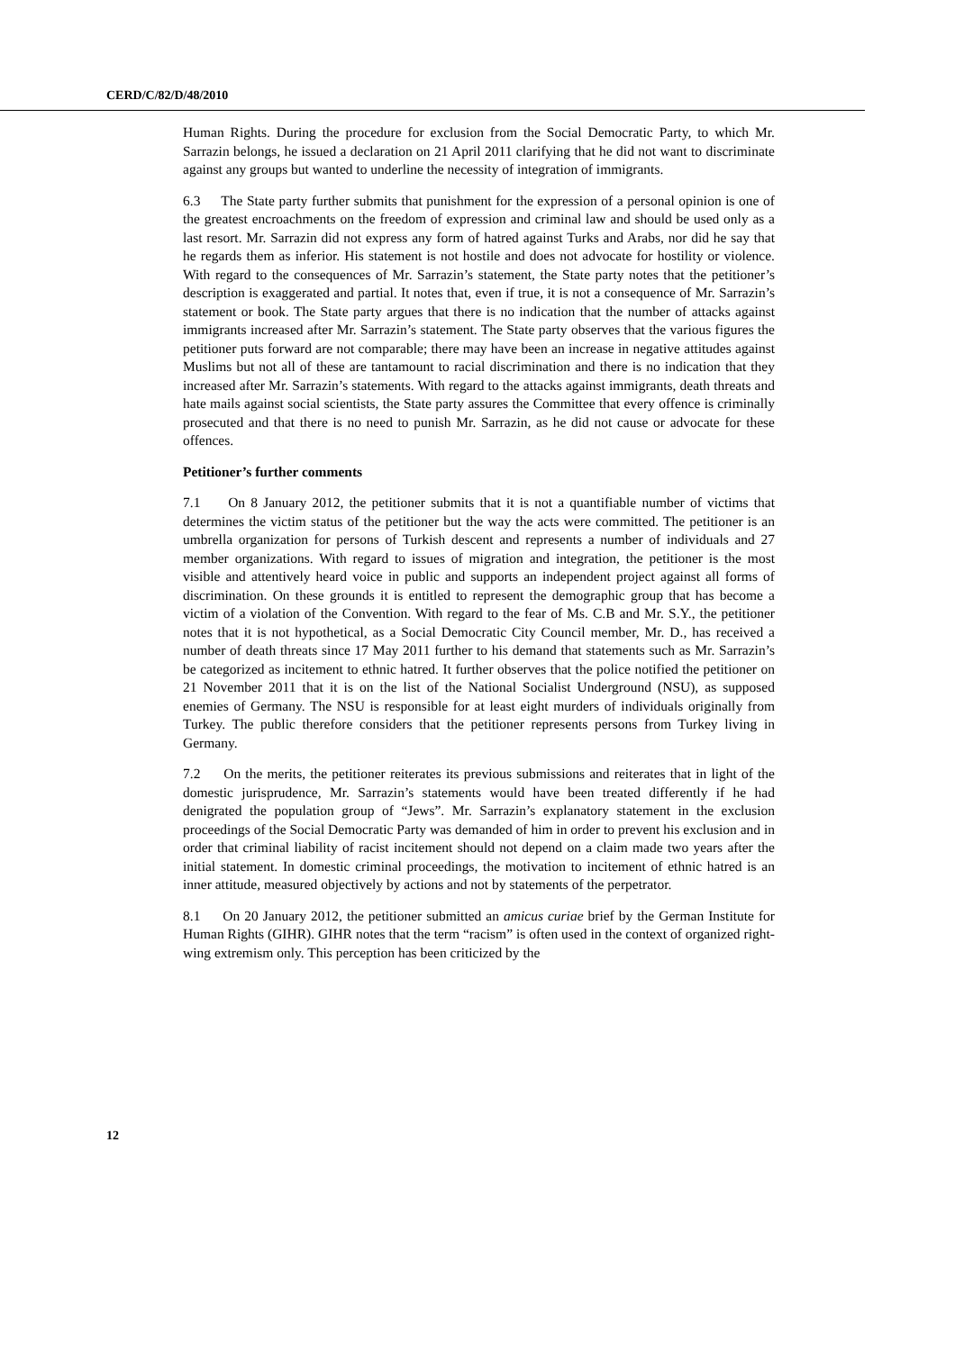CERD/C/82/D/48/2010
Human Rights. During the procedure for exclusion from the Social Democratic Party, to which Mr. Sarrazin belongs, he issued a declaration on 21 April 2011 clarifying that he did not want to discriminate against any groups but wanted to underline the necessity of integration of immigrants.
6.3 The State party further submits that punishment for the expression of a personal opinion is one of the greatest encroachments on the freedom of expression and criminal law and should be used only as a last resort. Mr. Sarrazin did not express any form of hatred against Turks and Arabs, nor did he say that he regards them as inferior. His statement is not hostile and does not advocate for hostility or violence. With regard to the consequences of Mr. Sarrazin’s statement, the State party notes that the petitioner’s description is exaggerated and partial. It notes that, even if true, it is not a consequence of Mr. Sarrazin’s statement or book. The State party argues that there is no indication that the number of attacks against immigrants increased after Mr. Sarrazin’s statement. The State party observes that the various figures the petitioner puts forward are not comparable; there may have been an increase in negative attitudes against Muslims but not all of these are tantamount to racial discrimination and there is no indication that they increased after Mr. Sarrazin’s statements. With regard to the attacks against immigrants, death threats and hate mails against social scientists, the State party assures the Committee that every offence is criminally prosecuted and that there is no need to punish Mr. Sarrazin, as he did not cause or advocate for these offences.
Petitioner’s further comments
7.1 On 8 January 2012, the petitioner submits that it is not a quantifiable number of victims that determines the victim status of the petitioner but the way the acts were committed. The petitioner is an umbrella organization for persons of Turkish descent and represents a number of individuals and 27 member organizations. With regard to issues of migration and integration, the petitioner is the most visible and attentively heard voice in public and supports an independent project against all forms of discrimination. On these grounds it is entitled to represent the demographic group that has become a victim of a violation of the Convention. With regard to the fear of Ms. C.B and Mr. S.Y., the petitioner notes that it is not hypothetical, as a Social Democratic City Council member, Mr. D., has received a number of death threats since 17 May 2011 further to his demand that statements such as Mr. Sarrazin’s be categorized as incitement to ethnic hatred. It further observes that the police notified the petitioner on 21 November 2011 that it is on the list of the National Socialist Underground (NSU), as supposed enemies of Germany. The NSU is responsible for at least eight murders of individuals originally from Turkey. The public therefore considers that the petitioner represents persons from Turkey living in Germany.
7.2 On the merits, the petitioner reiterates its previous submissions and reiterates that in light of the domestic jurisprudence, Mr. Sarrazin’s statements would have been treated differently if he had denigrated the population group of “Jews”. Mr. Sarrazin’s explanatory statement in the exclusion proceedings of the Social Democratic Party was demanded of him in order to prevent his exclusion and in order that criminal liability of racist incitement should not depend on a claim made two years after the initial statement. In domestic criminal proceedings, the motivation to incitement of ethnic hatred is an inner attitude, measured objectively by actions and not by statements of the perpetrator.
8.1 On 20 January 2012, the petitioner submitted an amicus curiae brief by the German Institute for Human Rights (GIHR). GIHR notes that the term “racism” is often used in the context of organized right-wing extremism only. This perception has been criticized by the
12